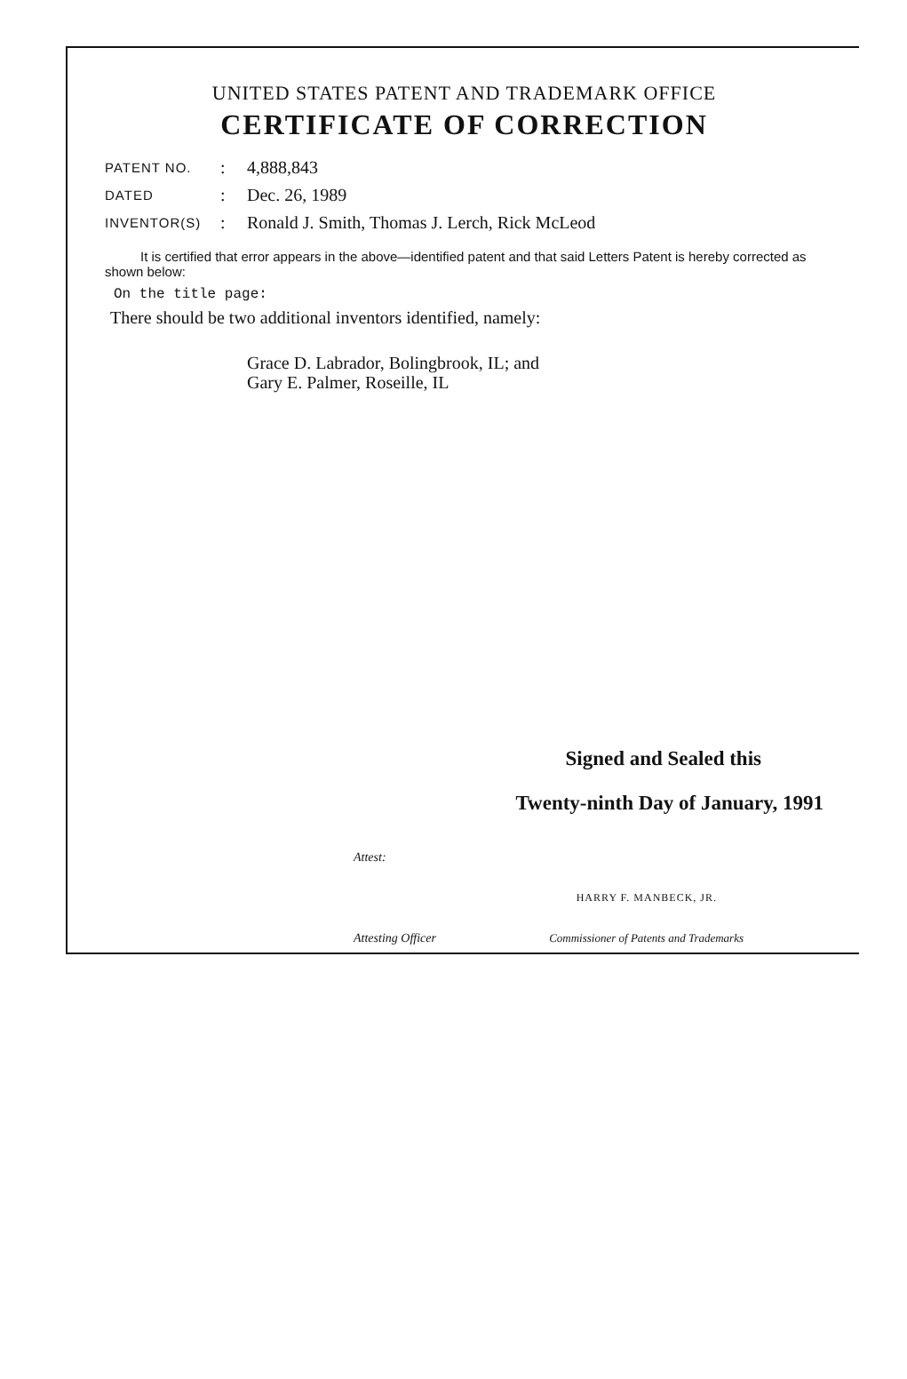UNITED STATES PATENT AND TRADEMARK OFFICE
CERTIFICATE OF CORRECTION
| PATENT NO. | : | 4,888,843 |
| DATED | : | Dec. 26, 1989 |
| INVENTOR(S) | : | Ronald J. Smith, Thomas J. Lerch, Rick McLeod |
It is certified that error appears in the above—identified patent and that said Letters Patent is hereby corrected as shown below:
On the title page:
There should be two additional inventors identified, namely:
Grace D. Labrador, Bolingbrook, IL; and
Gary E. Palmer, Roseille, IL
Signed and Sealed this
Twenty-ninth Day of January, 1991
Attest:
HARRY F. MANBECK, JR.
Attesting Officer Commissioner of Patents and Trademarks